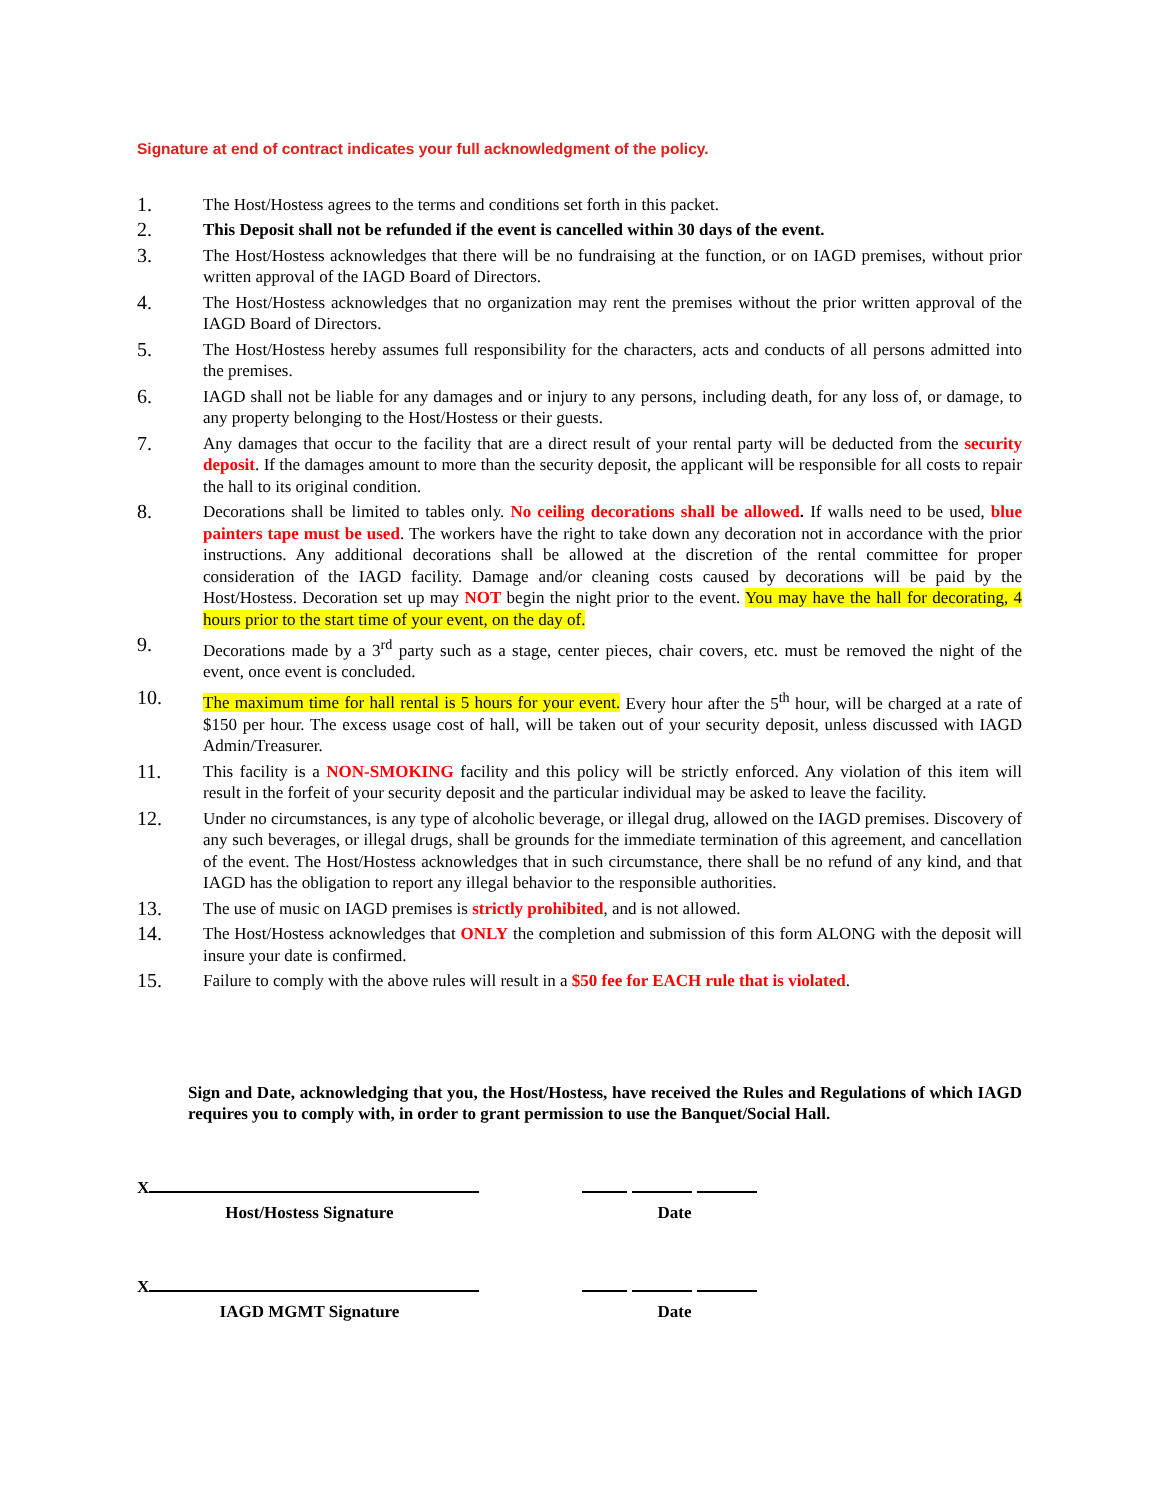Signature at end of contract indicates your full acknowledgment of the policy.
1.
The Host/Hostess agrees to the terms and conditions set forth in this packet.
2.
This Deposit shall not be refunded if the event is cancelled within 30 days of the event.
3.
The Host/Hostess acknowledges that there will be no fundraising at the function, or on IAGD premises, without prior written approval of the IAGD Board of Directors.
4.
The Host/Hostess acknowledges that no organization may rent the premises without the prior written approval of the IAGD Board of Directors.
5.
The Host/Hostess hereby assumes full responsibility for the characters, acts and conducts of all persons admitted into the premises.
6.
IAGD shall not be liable for any damages and or injury to any persons, including death, for any loss of, or damage, to any property belonging to the Host/Hostess or their guests.
7.
Any damages that occur to the facility that are a direct result of your rental party will be deducted from the security deposit. If the damages amount to more than the security deposit, the applicant will be responsible for all costs to repair the hall to its original condition.
8.
Decorations shall be limited to tables only. No ceiling decorations shall be allowed. If walls need to be used, blue painters tape must be used. The workers have the right to take down any decoration not in accordance with the prior instructions. Any additional decorations shall be allowed at the discretion of the rental committee for proper consideration of the IAGD facility. Damage and/or cleaning costs caused by decorations will be paid by the Host/Hostess. Decoration set up may NOT begin the night prior to the event. You may have the hall for decorating, 4 hours prior to the start time of your event, on the day of.
9.
Decorations made by a 3<sup>rd</sup> party such as a stage, center pieces, chair covers, etc. must be removed the night of the event, once event is concluded.
10.
The maximum time for hall rental is 5 hours for your event. Every hour after the 5<sup>th</sup> hour, will be charged at a rate of $150 per hour. The excess usage cost of hall, will be taken out of your security deposit, unless discussed with IAGD Admin/Treasurer.
11.
This facility is a NON-SMOKING facility and this policy will be strictly enforced. Any violation of this item will result in the forfeit of your security deposit and the particular individual may be asked to leave the facility.
12.
Under no circumstances, is any type of alcoholic beverage, or illegal drug, allowed on the IAGD premises. Discovery of any such beverages, or illegal drugs, shall be grounds for the immediate termination of this agreement, and cancellation of the event. The Host/Hostess acknowledges that in such circumstance, there shall be no refund of any kind, and that IAGD has the obligation to report any illegal behavior to the responsible authorities.
13.
The use of music on IAGD premises is strictly prohibited, and is not allowed.
14.
The Host/Hostess acknowledges that ONLY the completion and submission of this form ALONG with the deposit will insure your date is confirmed.
15.
Failure to comply with the above rules will result in a $50 fee for EACH rule that is violated.
Sign and Date, acknowledging that you, the Host/Hostess, have received the Rules and Regulations of which IAGD requires you to comply with, in order to grant permission to use the Banquet/Social Hall.
X
Host/Hostess Signature
Date
X
IAGD MGMT Signature
Date